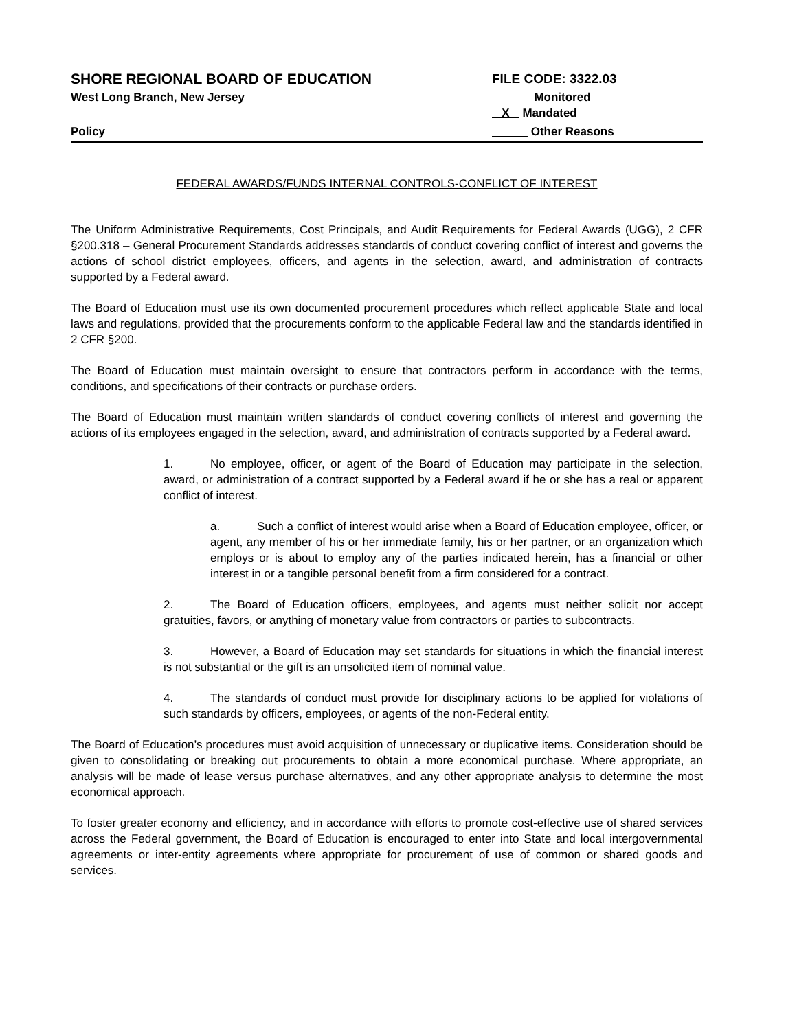SHORE REGIONAL BOARD OF EDUCATION
West Long Branch, New Jersey
Policy
FILE CODE: 3322.03
Monitored
X Mandated
Other Reasons
FEDERAL AWARDS/FUNDS INTERNAL CONTROLS-CONFLICT OF INTEREST
The Uniform Administrative Requirements, Cost Principals, and Audit Requirements for Federal Awards (UGG), 2 CFR §200.318 – General Procurement Standards addresses standards of conduct covering conflict of interest and governs the actions of school district employees, officers, and agents in the selection, award, and administration of contracts supported by a Federal award.
The Board of Education must use its own documented procurement procedures which reflect applicable State and local laws and regulations, provided that the procurements conform to the applicable Federal law and the standards identified in 2 CFR §200.
The Board of Education must maintain oversight to ensure that contractors perform in accordance with the terms, conditions, and specifications of their contracts or purchase orders.
The Board of Education must maintain written standards of conduct covering conflicts of interest and governing the actions of its employees engaged in the selection, award, and administration of contracts supported by a Federal award.
1. No employee, officer, or agent of the Board of Education may participate in the selection, award, or administration of a contract supported by a Federal award if he or she has a real or apparent conflict of interest.
a. Such a conflict of interest would arise when a Board of Education employee, officer, or agent, any member of his or her immediate family, his or her partner, or an organization which employs or is about to employ any of the parties indicated herein, has a financial or other interest in or a tangible personal benefit from a firm considered for a contract.
2. The Board of Education officers, employees, and agents must neither solicit nor accept gratuities, favors, or anything of monetary value from contractors or parties to subcontracts.
3. However, a Board of Education may set standards for situations in which the financial interest is not substantial or the gift is an unsolicited item of nominal value.
4. The standards of conduct must provide for disciplinary actions to be applied for violations of such standards by officers, employees, or agents of the non-Federal entity.
The Board of Education’s procedures must avoid acquisition of unnecessary or duplicative items. Consideration should be given to consolidating or breaking out procurements to obtain a more economical purchase. Where appropriate, an analysis will be made of lease versus purchase alternatives, and any other appropriate analysis to determine the most economical approach.
To foster greater economy and efficiency, and in accordance with efforts to promote cost-effective use of shared services across the Federal government, the Board of Education is encouraged to enter into State and local intergovernmental agreements or inter-entity agreements where appropriate for procurement of use of common or shared goods and services.